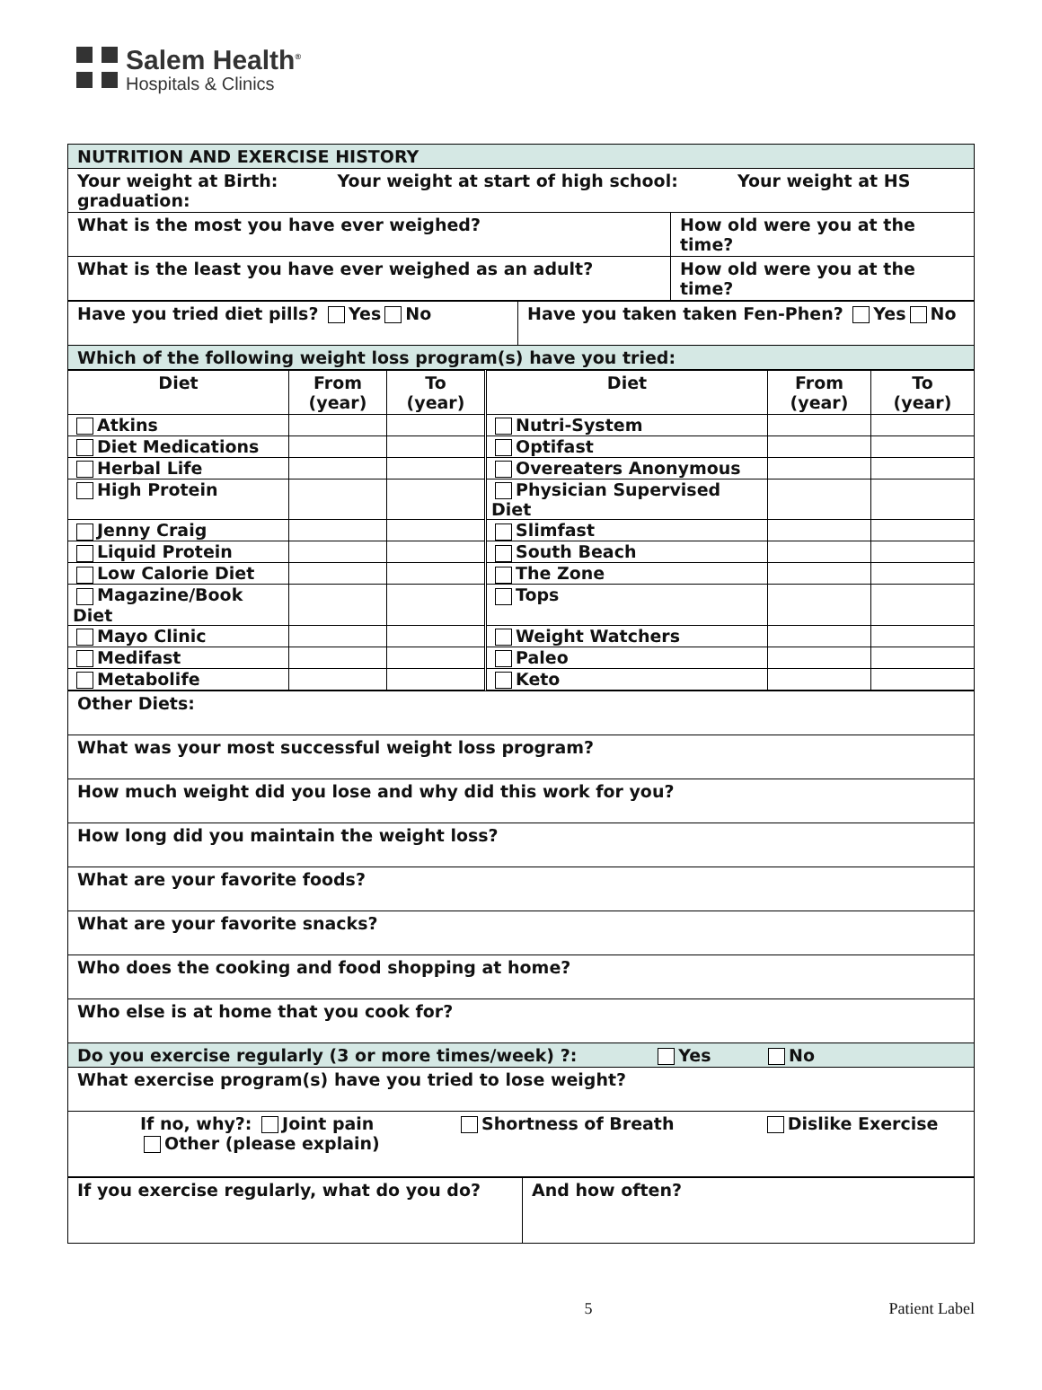Salem Health<sup>®</sup>
Hospitals & Clinics
| NUTRITION AND EXERCISE HISTORY | |
| Your weight at Birth: Your weight at start of high school: Your weight at HS graduation: | |
| What is the most you have ever weighed? | How old were you at the time? |
| What is the least you have ever weighed as an adult? | How old were you at the time? |
| Have you tried diet pills? Yes No | Have you taken taken Fen-Phen? Yes No |
| Which of the following weight loss program(s) have you tried: | |
| Diet | From (year) | To (year) | Diet | From (year) | To (year) |
| --- | --- | --- | --- | --- | --- |
| Atkins | | | Nutri-System | | |
| Diet Medications | | | Optifast | | |
| Herbal Life | | | Overeaters Anonymous | | |
| High Protein | | | Physician Supervised Diet | | |
| Jenny Craig | | | Slimfast | | |
| Liquid Protein | | | South Beach | | |
| Low Calorie Diet | | | The Zone | | |
| Magazine/Book Diet | | | Tops | | |
| Mayo Clinic | | | Weight Watchers | | |
| Medifast | | | Paleo | | |
| Metabolife | | | Keto | | |
| Other Diets: |
| What was your most successful weight loss program? |
| How much weight did you lose and why did this work for you? |
| How long did you maintain the weight loss? |
| What are your favorite foods? |
| What are your favorite snacks? |
| Who does the cooking and food shopping at home? |
| Who else is at home that you cook for? |
| Do you exercise regularly (3 or more times/week) ?: Yes No |
| What exercise program(s) have you tried to lose weight? |
| If no, why?: Joint pain Shortness of Breath Dislike Exercise Other (please explain) |
| If you exercise regularly, what do you do? | And how often? |
5 Patient Label